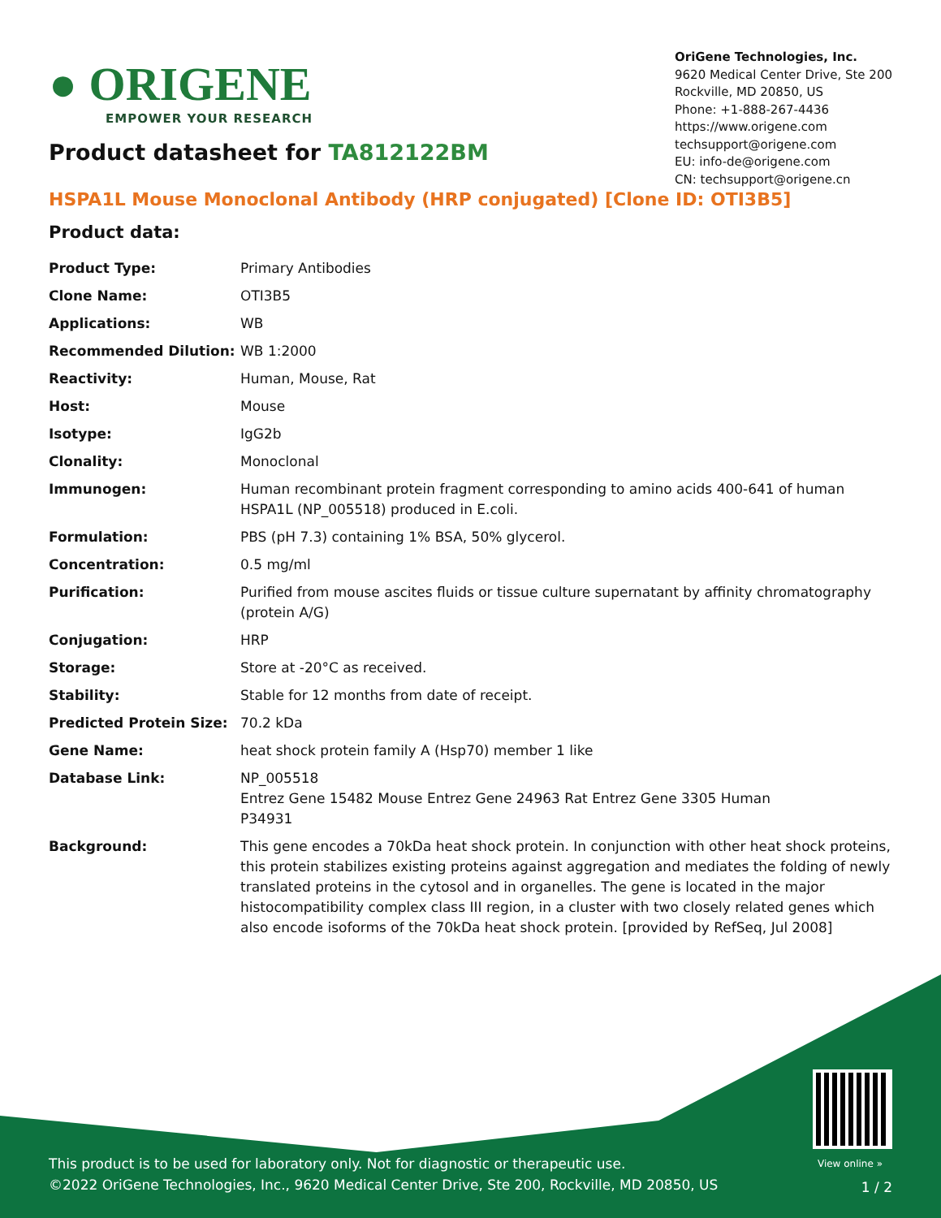● ORIGENE
EMPOWER YOUR RESEARCH
OriGene Technologies, Inc.
9620 Medical Center Drive, Ste 200
Rockville, MD 20850, US
Phone: +1-888-267-4436
https://www.origene.com
techsupport@origene.com
EU: info-de@origene.com
CN: techsupport@origene.cn
Product datasheet for TA812122BM
HSPA1L Mouse Monoclonal Antibody (HRP conjugated) [Clone ID: OTI3B5]
Product data:
| Product Type: | Primary Antibodies |
| Clone Name: | OTI3B5 |
| Applications: | WB |
| Recommended Dilution: | WB 1:2000 |
| Reactivity: | Human, Mouse, Rat |
| Host: | Mouse |
| Isotype: | IgG2b |
| Clonality: | Monoclonal |
| Immunogen: | Human recombinant protein fragment corresponding to amino acids 400-641 of human HSPA1L (NP_005518) produced in E.coli. |
| Formulation: | PBS (pH 7.3) containing 1% BSA, 50% glycerol. |
| Concentration: | 0.5 mg/ml |
| Purification: | Purified from mouse ascites fluids or tissue culture supernatant by affinity chromatography (protein A/G) |
| Conjugation: | HRP |
| Storage: | Store at -20°C as received. |
| Stability: | Stable for 12 months from date of receipt. |
| Predicted Protein Size: | 70.2 kDa |
| Gene Name: | heat shock protein family A (Hsp70) member 1 like |
| Database Link: | NP_005518 Entrez Gene 15482 Mouse Entrez Gene 24963 Rat Entrez Gene 3305 Human P34931 |
| Background: | This gene encodes a 70kDa heat shock protein. In conjunction with other heat shock proteins, this protein stabilizes existing proteins against aggregation and mediates the folding of newly translated proteins in the cytosol and in organelles. The gene is located in the major histocompatibility complex class III region, in a cluster with two closely related genes which also encode isoforms of the 70kDa heat shock protein. [provided by RefSeq, Jul 2008] |
View online »
This product is to be used for laboratory only. Not for diagnostic or therapeutic use.
©2022 OriGene Technologies, Inc., 9620 Medical Center Drive, Ste 200, Rockville, MD 20850, US
1 / 2